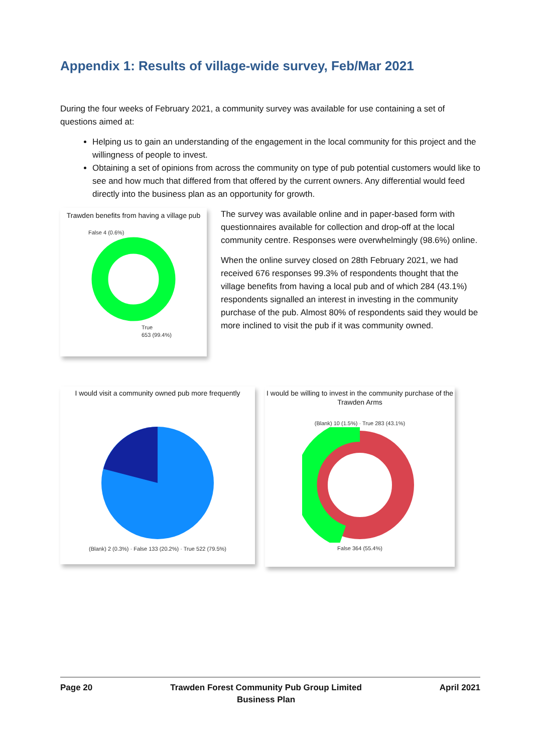Appendix 1: Results of village-wide survey, Feb/Mar 2021
During the four weeks of February 2021, a community survey was available for use containing a set of questions aimed at:
Helping us to gain an understanding of the engagement in the local community for this project and the willingness of people to invest.
Obtaining a set of opinions from across the community on type of pub potential customers would like to see and how much that differed from that offered by the current owners. Any differential would feed directly into the business plan as an opportunity for growth.
Trawden benefits from having a village pub
False 4 (0.6%)
True
653 (99.4%)
The survey was available online and in paper-based form with questionnaires available for collection and drop-off at the local community centre. Responses were overwhelmingly (98.6%) online.
When the online survey closed on 28th February 2021, we had received 676 responses 99.3% of respondents thought that the village benefits from having a local pub and of which 284 (43.1%) respondents signalled an interest in investing in the community purchase of the pub. Almost 80% of respondents said they would be more inclined to visit the pub if it was community owned.
I would visit a community owned pub more frequently
(Blank) 2 (0.3%) · False 133 (20.2%) · True 522 (79.5%)
I would be willing to invest in the community purchase of the Trawden Arms
(Blank) 10 (1.5%) · True 283 (43.1%)
False 364 (55.4%)
Page 20 Trawden Forest Community Pub Group Limited
Business Plan April 2021